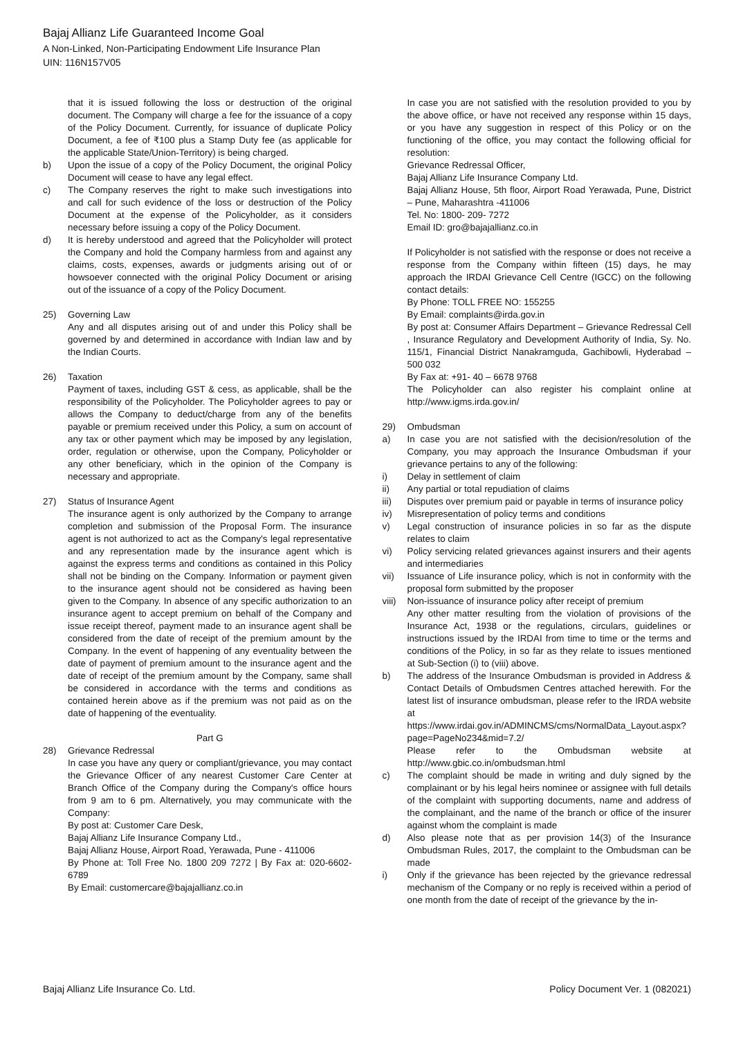Bajaj Allianz Life Guaranteed Income Goal
A Non-Linked, Non-Participating Endowment Life Insurance Plan
UIN: 116N157V05
that it is issued following the loss or destruction of the original document. The Company will charge a fee for the issuance of a copy of the Policy Document. Currently, for issuance of duplicate Policy Document, a fee of ₹100 plus a Stamp Duty fee (as applicable for the applicable State/Union-Territory) is being charged.
b) Upon the issue of a copy of the Policy Document, the original Policy Document will cease to have any legal effect.
c) The Company reserves the right to make such investigations into and call for such evidence of the loss or destruction of the Policy Document at the expense of the Policyholder, as it considers necessary before issuing a copy of the Policy Document.
d) It is hereby understood and agreed that the Policyholder will protect the Company and hold the Company harmless from and against any claims, costs, expenses, awards or judgments arising out of or howsoever connected with the original Policy Document or arising out of the issuance of a copy of the Policy Document.
25) Governing Law
Any and all disputes arising out of and under this Policy shall be governed by and determined in accordance with Indian law and by the Indian Courts.
26) Taxation
Payment of taxes, including GST & cess, as applicable, shall be the responsibility of the Policyholder. The Policyholder agrees to pay or allows the Company to deduct/charge from any of the benefits payable or premium received under this Policy, a sum on account of any tax or other payment which may be imposed by any legislation, order, regulation or otherwise, upon the Company, Policyholder or any other beneficiary, which in the opinion of the Company is necessary and appropriate.
27) Status of Insurance Agent
The insurance agent is only authorized by the Company to arrange completion and submission of the Proposal Form. The insurance agent is not authorized to act as the Company's legal representative and any representation made by the insurance agent which is against the express terms and conditions as contained in this Policy shall not be binding on the Company. Information or payment given to the insurance agent should not be considered as having been given to the Company. In absence of any specific authorization to an insurance agent to accept premium on behalf of the Company and issue receipt thereof, payment made to an insurance agent shall be considered from the date of receipt of the premium amount by the Company. In the event of happening of any eventuality between the date of payment of premium amount to the insurance agent and the date of receipt of the premium amount by the Company, same shall be considered in accordance with the terms and conditions as contained herein above as if the premium was not paid as on the date of happening of the eventuality.
Part G
28) Grievance Redressal
In case you have any query or compliant/grievance, you may contact the Grievance Officer of any nearest Customer Care Center at Branch Office of the Company during the Company's office hours from 9 am to 6 pm. Alternatively, you may communicate with the Company:
By post at: Customer Care Desk,
Bajaj Allianz Life Insurance Company Ltd.,
Bajaj Allianz House, Airport Road, Yerawada, Pune - 411006
By Phone at: Toll Free No. 1800 209 7272 | By Fax at: 020-6602-6789
By Email: customercare@bajajallianz.co.in
In case you are not satisfied with the resolution provided to you by the above office, or have not received any response within 15 days, or you have any suggestion in respect of this Policy or on the functioning of the office, you may contact the following official for resolution:
Grievance Redressal Officer,
Bajaj Allianz Life Insurance Company Ltd.
Bajaj Allianz House, 5th floor, Airport Road Yerawada, Pune, District – Pune, Maharashtra -411006
Tel. No: 1800- 209- 7272
Email ID: gro@bajajallianz.co.in
If Policyholder is not satisfied with the response or does not receive a response from the Company within fifteen (15) days, he may approach the IRDAI Grievance Cell Centre (IGCC) on the following contact details:
By Phone: TOLL FREE NO: 155255
By Email: complaints@irda.gov.in
By post at: Consumer Affairs Department – Grievance Redressal Cell , Insurance Regulatory and Development Authority of India, Sy. No. 115/1, Financial District Nanakramguda, Gachibowli, Hyderabad – 500 032
By Fax at: +91- 40 – 6678 9768
The Policyholder can also register his complaint online at http://www.igms.irda.gov.in/
29) Ombudsman
a) In case you are not satisfied with the decision/resolution of the Company, you may approach the Insurance Ombudsman if your grievance pertains to any of the following:
i) Delay in settlement of claim
ii) Any partial or total repudiation of claims
iii) Disputes over premium paid or payable in terms of insurance policy
iv) Misrepresentation of policy terms and conditions
v) Legal construction of insurance policies in so far as the dispute relates to claim
vi) Policy servicing related grievances against insurers and their agents and intermediaries
vii) Issuance of Life insurance policy, which is not in conformity with the proposal form submitted by the proposer
viii)
Non-issuance of insurance policy after receipt of premium
Any other matter resulting from the violation of provisions of the Insurance Act, 1938 or the regulations, circulars, guidelines or instructions issued by the IRDAI from time to time or the terms and conditions of the Policy, in so far as they relate to issues mentioned at Sub-Section (i) to (viii) above.
b) The address of the Insurance Ombudsman is provided in Address & Contact Details of Ombudsmen Centres attached herewith. For the latest list of insurance ombudsman, please refer to the IRDA website at https://www.irdai.gov.in/ADMINCMS/cms/NormalData_Layout.aspx?page=PageNo234&mid=7.2/
Please refer to the Ombudsman website at http://www.gbic.co.in/ombudsman.html
c) The complaint should be made in writing and duly signed by the complainant or by his legal heirs nominee or assignee with full details of the complaint with supporting documents, name and address of the complainant, and the name of the branch or office of the insurer against whom the complaint is made
d) Also please note that as per provision 14(3) of the Insurance Ombudsman Rules, 2017, the complaint to the Ombudsman can be made
i) Only if the grievance has been rejected by the grievance redressal mechanism of the Company or no reply is received within a period of one month from the date of receipt of the grievance by the in-
Bajaj Allianz Life Insurance Co. Ltd. Policy Document Ver. 1 (082021)